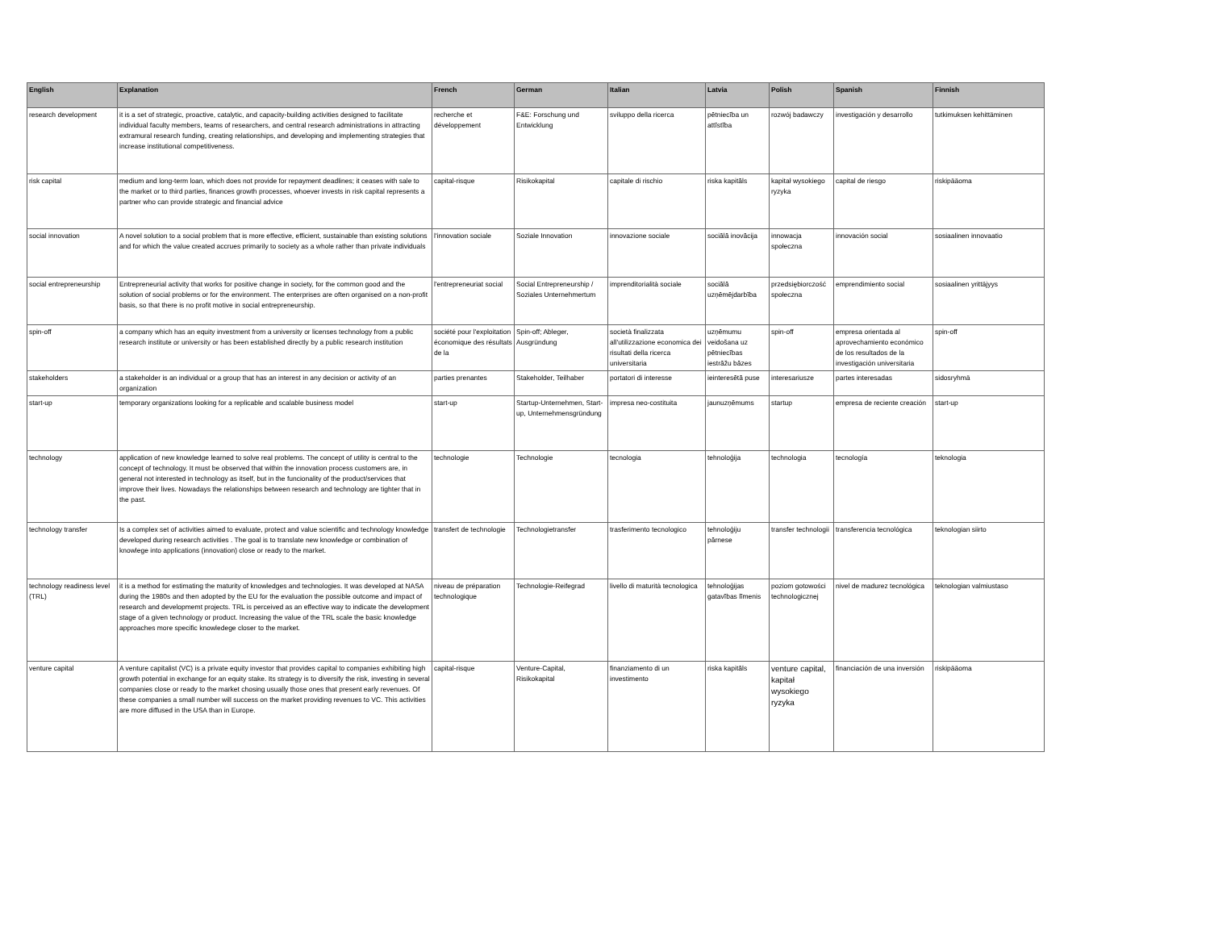| English | Explanation | French | German | Italian | Latvia | Polish | Spanish | Finnish |
| --- | --- | --- | --- | --- | --- | --- | --- | --- |
| research development | it is a set of strategic, proactive, catalytic, and capacity-building activities designed to facilitate individual faculty members, teams of researchers, and central research administrations in attracting extramural research funding, creating relationships, and developing and implementing strategies that increase institutional competitiveness. | recherche et développement | F&E: Forschung und Entwicklung | sviluppo della ricerca | pētniecība un attīstība | rozwój badawczy | investigación y desarrollo | tutkimuksen kehittäminen |
| risk capital | medium and long-term loan, which does not provide for repayment deadlines; it ceases with sale to the market or to third parties, finances growth processes, whoever invests in risk capital represents a partner who can provide strategic and financial advice | capital-risque | Risikokapital | capitale di rischio | riska kapitāls | kapitał wysokiego ryzyka | capital de riesgo | riskipääoma |
| social innovation | A novel solution to a social problem that is more effective, efficient, sustainable than existing solutions and for which the value created accrues primarily to society as a whole rather than private individuals | l'innovation sociale | Soziale Innovation | innovazione sociale | sociālā inovācija | innowacja społeczna | innovación social | sosiaalinen innovaatio |
| social entrepreneurship | Entrepreneurial activity that works for positive change in society, for the common good and the solution of social problems or for the environment. The enterprises are often organised on a non-profit basis, so that there is no profit motive in social entrepreneurship. | l'entrepreneuriat social | Social Entrepreneurship / Soziales Unternehmertum | imprenditorialità sociale | sociālā uzņēmējdarbība | przedsiębiorczość społeczna | emprendimiento social | sosiaalinen yrittäjyys |
| spin-off | a company which has an equity investment from a university or licenses technology from a public research institute or university or has been established directly by a public research institution | société pour l'exploitation économique des résultats de la | Spin-off; Ableger, Ausgründung | società finalizzata all'utilizzazione economica dei risultati della ricerca universitaria | uzņēmumu veidošana uz pētniecības iestrāžu bāzes | spin-off | empresa orientada al aprovechamiento económico de los resultados de la investigación universitaria | spin-off |
| stakeholders | a stakeholder is an individual or a group that has an interest in any decision or activity of an organization | parties prenantes | Stakeholder, Teilhaber | portatori di interesse | ieinteresētā puse | interesariusze | partes interesadas | sidosryhmä |
| start-up | temporary organizations looking for a replicable and scalable business model | start-up | Startup-Unternehmen, Start-up, Unternehmensgründung | impresa neo-costituita | jaunuzņēmums | startup | empresa de reciente creación | start-up |
| technology | application of new knowledge learned to solve real problems. The concept of utility is central to the concept of technology. It must be observed that within the innovation process customers are, in general not interested in technology as itself, but in the funcionality of the product/services that improve their lives. Nowadays the relationships between research and technology are tighter that in the past. | technologie | Technologie | tecnologia | tehnoloģija | technologia | tecnología | teknologia |
| technology transfer | Is a complex set of activities aimed to evaluate, protect and value scientific and technology knowledge developed during research activities . The goal is to translate new knowledge or combination of knowlege into applications (innovation) close or ready to the market. | transfert de technologie | Technologietransfer | trasferimento tecnologico | tehnoloģiju pārnese | transfer technologii | transferencia tecnológica | teknologian siirto |
| technology readiness level (TRL) | it is a method for estimating the maturity of knowledges and technologies. It was developed at NASA during the 1980s and then adopted by the EU for the evaluation the possible outcome and impact of research and developmemt projects. TRL is perceived as an effective way to indicate the development stage of a given technology or product. Increasing the value of the TRL scale the basic knowledge approaches more specific knowledege closer to the market. | niveau de préparation technologique | Technologie-Reifegrad | livello di maturità tecnologica | tehnoloģijas gatavības līmenis | poziom gotowości technologicznej | nivel de madurez tecnológica | teknologian valmiustaso |
| venture capital | A venture capitalist (VC) is a private equity investor that provides capital to companies exhibiting high growth potential in exchange for an equity stake. Its strategy is to diversify the risk, investing in several companies close or ready to the market chosing usually those ones that present early revenues. Of these companies a small number will success on the market providing revenues to VC. This activities are more diffused in the USA than in Europe. | capital-risque | Venture-Capital, Risikokapital | finanziamento di un investimento | riska kapitāls | venture capital, kapitał wysokiego ryzyka | financiación de una inversión | riskipääoma |